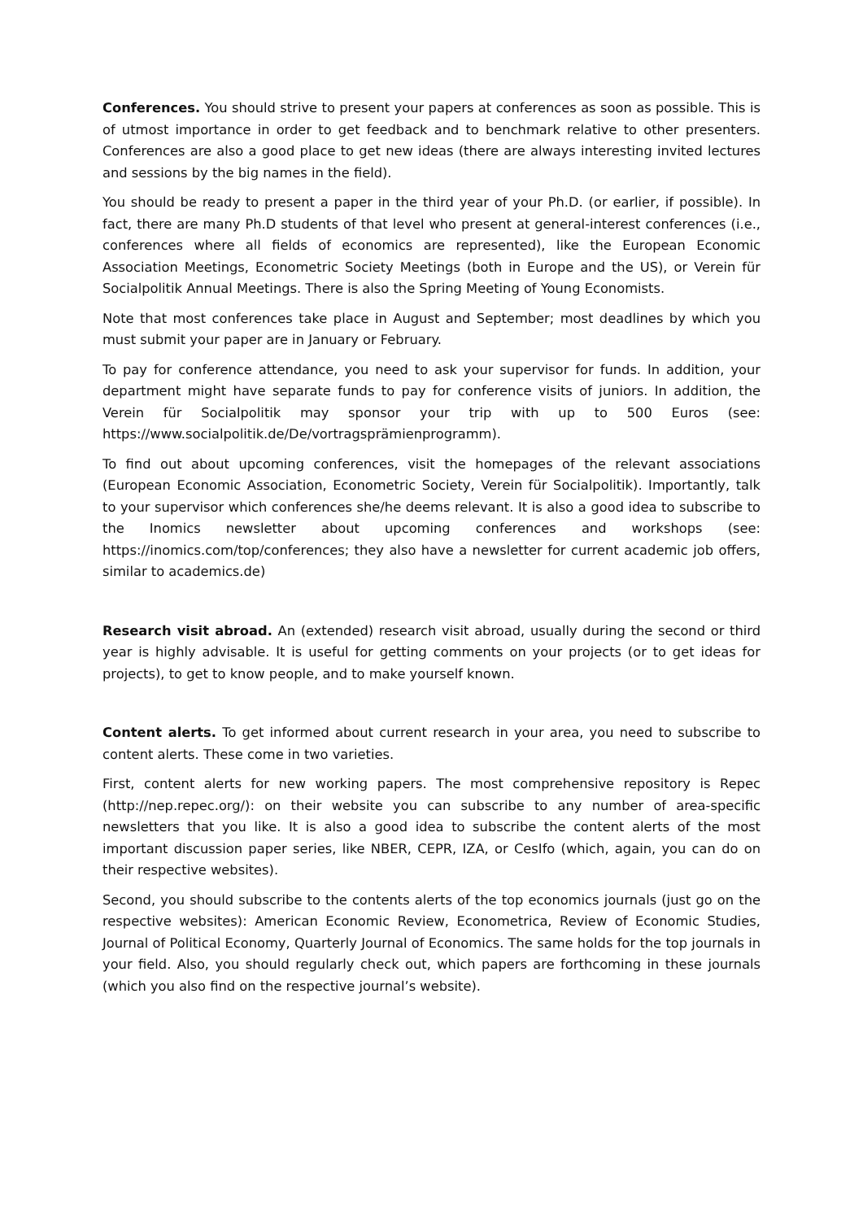Conferences. You should strive to present your papers at conferences as soon as possible. This is of utmost importance in order to get feedback and to benchmark relative to other presenters. Conferences are also a good place to get new ideas (there are always interesting invited lectures and sessions by the big names in the field).
You should be ready to present a paper in the third year of your Ph.D. (or earlier, if possible). In fact, there are many Ph.D students of that level who present at general-interest conferences (i.e., conferences where all fields of economics are represented), like the European Economic Association Meetings, Econometric Society Meetings (both in Europe and the US), or Verein für Socialpolitik Annual Meetings. There is also the Spring Meeting of Young Economists.
Note that most conferences take place in August and September; most deadlines by which you must submit your paper are in January or February.
To pay for conference attendance, you need to ask your supervisor for funds. In addition, your department might have separate funds to pay for conference visits of juniors. In addition, the Verein für Socialpolitik may sponsor your trip with up to 500 Euros (see: https://www.socialpolitik.de/De/vortragsprämienprogramm).
To find out about upcoming conferences, visit the homepages of the relevant associations (European Economic Association, Econometric Society, Verein für Socialpolitik). Importantly, talk to your supervisor which conferences she/he deems relevant. It is also a good idea to subscribe to the Inomics newsletter about upcoming conferences and workshops (see: https://inomics.com/top/conferences; they also have a newsletter for current academic job offers, similar to academics.de)
Research visit abroad. An (extended) research visit abroad, usually during the second or third year is highly advisable. It is useful for getting comments on your projects (or to get ideas for projects), to get to know people, and to make yourself known.
Content alerts. To get informed about current research in your area, you need to subscribe to content alerts. These come in two varieties.
First, content alerts for new working papers. The most comprehensive repository is Repec (http://nep.repec.org/): on their website you can subscribe to any number of area-specific newsletters that you like. It is also a good idea to subscribe the content alerts of the most important discussion paper series, like NBER, CEPR, IZA, or CesIfo (which, again, you can do on their respective websites).
Second, you should subscribe to the contents alerts of the top economics journals (just go on the respective websites): American Economic Review, Econometrica, Review of Economic Studies, Journal of Political Economy, Quarterly Journal of Economics. The same holds for the top journals in your field. Also, you should regularly check out, which papers are forthcoming in these journals (which you also find on the respective journal’s website).